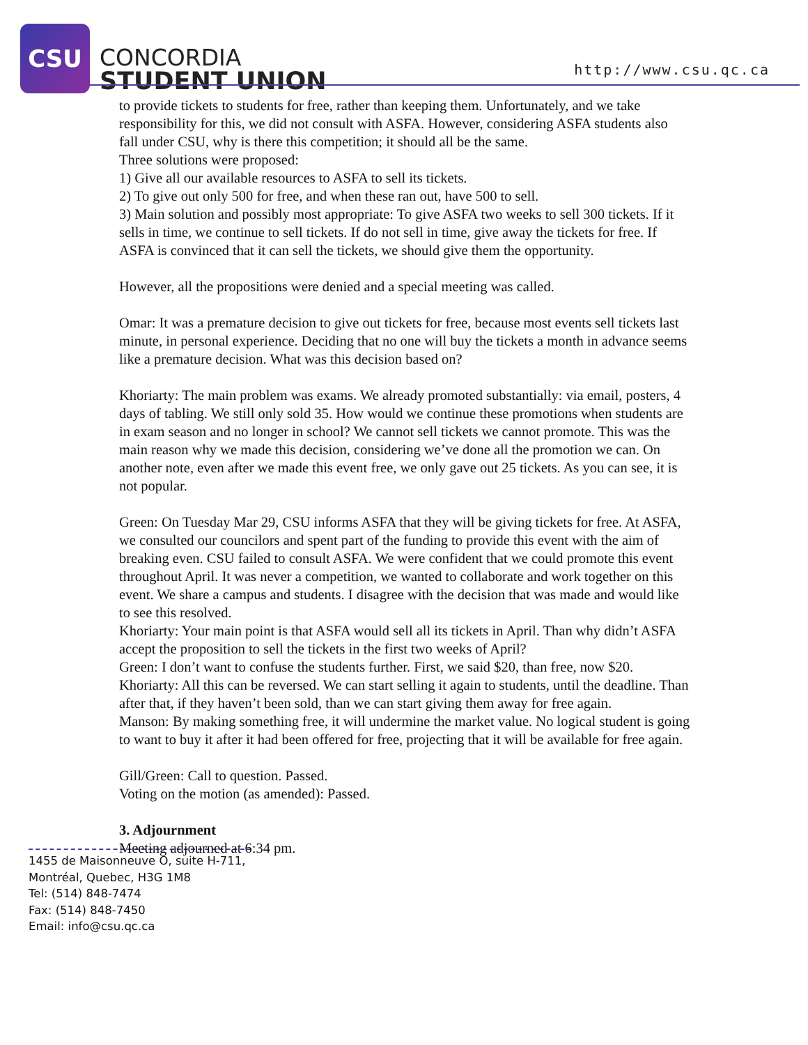CSU
CONCORDIA
STUDENT UNION
http://www.csu.qc.ca
to provide tickets to students for free, rather than keeping them. Unfortunately, and we take responsibility for this, we did not consult with ASFA. However, considering ASFA students also fall under CSU, why is there this competition; it should all be the same.
Three solutions were proposed:
1) Give all our available resources to ASFA to sell its tickets.
2) To give out only 500 for free, and when these ran out, have 500 to sell.
3) Main solution and possibly most appropriate: To give ASFA two weeks to sell 300 tickets. If it sells in time, we continue to sell tickets. If do not sell in time, give away the tickets for free. If ASFA is convinced that it can sell the tickets, we should give them the opportunity.
However, all the propositions were denied and a special meeting was called.
Omar: It was a premature decision to give out tickets for free, because most events sell tickets last minute, in personal experience. Deciding that no one will buy the tickets a month in advance seems like a premature decision. What was this decision based on?
Khoriarty: The main problem was exams. We already promoted substantially: via email, posters, 4 days of tabling. We still only sold 35. How would we continue these promotions when students are in exam season and no longer in school? We cannot sell tickets we cannot promote. This was the main reason why we made this decision, considering we’ve done all the promotion we can. On another note, even after we made this event free, we only gave out 25 tickets. As you can see, it is not popular.
Green: On Tuesday Mar 29, CSU informs ASFA that they will be giving tickets for free. At ASFA, we consulted our councilors and spent part of the funding to provide this event with the aim of breaking even. CSU failed to consult ASFA. We were confident that we could promote this event throughout April. It was never a competition, we wanted to collaborate and work together on this event. We share a campus and students. I disagree with the decision that was made and would like to see this resolved.
Khoriarty: Your main point is that ASFA would sell all its tickets in April. Than why didn’t ASFA accept the proposition to sell the tickets in the first two weeks of April?
Green: I don’t want to confuse the students further. First, we said $20, than free, now $20.
Khoriarty: All this can be reversed. We can start selling it again to students, until the deadline. Than after that, if they haven’t been sold, than we can start giving them away for free again.
Manson: By making something free, it will undermine the market value. No logical student is going to want to buy it after it had been offered for free, projecting that it will be available for free again.
Gill/Green: Call to question. Passed.
Voting on the motion (as amended): Passed.
3. Adjournment
Meeting adjourned at 6:34 pm.
1455 de Maisonneuve O, suite H-711,
Montréal, Quebec, H3G 1M8
Tel: (514) 848-7474
Fax: (514) 848-7450
Email: info@csu.qc.ca